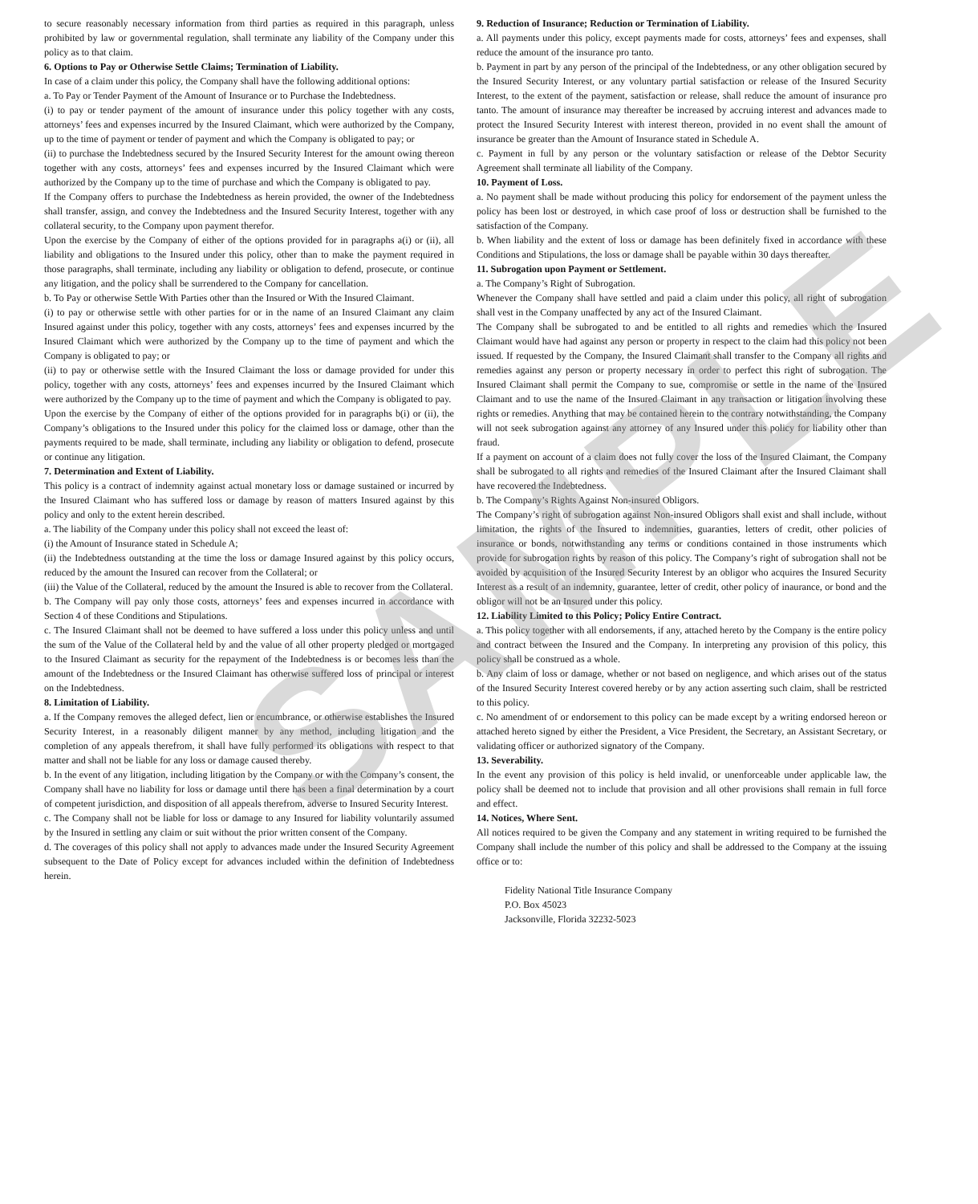to secure reasonably necessary information from third parties as required in this paragraph, unless prohibited by law or governmental regulation, shall terminate any liability of the Company under this policy as to that claim.
6. Options to Pay or Otherwise Settle Claims; Termination of Liability.
In case of a claim under this policy, the Company shall have the following additional options:
a. To Pay or Tender Payment of the Amount of Insurance or to Purchase the Indebtedness.
(i) to pay or tender payment of the amount of insurance under this policy together with any costs, attorneys’ fees and expenses incurred by the Insured Claimant, which were authorized by the Company, up to the time of payment or tender of payment and which the Company is obligated to pay; or
(ii) to purchase the Indebtedness secured by the Insured Security Interest for the amount owing thereon together with any costs, attorneys’ fees and expenses incurred by the Insured Claimant which were authorized by the Company up to the time of purchase and which the Company is obligated to pay.
If the Company offers to purchase the Indebtedness as herein provided, the owner of the Indebtedness shall transfer, assign, and convey the Indebtedness and the Insured Security Interest, together with any collateral security, to the Company upon payment therefor.
Upon the exercise by the Company of either of the options provided for in paragraphs a(i) or (ii), all liability and obligations to the Insured under this policy, other than to make the payment required in those paragraphs, shall terminate, including any liability or obligation to defend, prosecute, or continue any litigation, and the policy shall be surrendered to the Company for cancellation.
b. To Pay or otherwise Settle With Parties other than the Insured or With the Insured Claimant.
(i) to pay or otherwise settle with other parties for or in the name of an Insured Claimant any claim Insured against under this policy, together with any costs, attorneys’ fees and expenses incurred by the Insured Claimant which were authorized by the Company up to the time of payment and which the Company is obligated to pay; or
(ii) to pay or otherwise settle with the Insured Claimant the loss or damage provided for under this policy, together with any costs, attorneys’ fees and expenses incurred by the Insured Claimant which were authorized by the Company up to the time of payment and which the Company is obligated to pay.
Upon the exercise by the Company of either of the options provided for in paragraphs b(i) or (ii), the Company’s obligations to the Insured under this policy for the claimed loss or damage, other than the payments required to be made, shall terminate, including any liability or obligation to defend, prosecute or continue any litigation.
7. Determination and Extent of Liability.
This policy is a contract of indemnity against actual monetary loss or damage sustained or incurred by the Insured Claimant who has suffered loss or damage by reason of matters Insured against by this policy and only to the extent herein described.
a. The liability of the Company under this policy shall not exceed the least of:
(i) the Amount of Insurance stated in Schedule A;
(ii) the Indebtedness outstanding at the time the loss or damage Insured against by this policy occurs, reduced by the amount the Insured can recover from the Collateral; or
(iii) the Value of the Collateral, reduced by the amount the Insured is able to recover from the Collateral.
b. The Company will pay only those costs, attorneys’ fees and expenses incurred in accordance with Section 4 of these Conditions and Stipulations.
c. The Insured Claimant shall not be deemed to have suffered a loss under this policy unless and until the sum of the Value of the Collateral held by and the value of all other property pledged or mortgaged to the Insured Claimant as security for the repayment of the Indebtedness is or becomes less than the amount of the Indebtedness or the Insured Claimant has otherwise suffered loss of principal or interest on the Indebtedness.
8. Limitation of Liability.
a. If the Company removes the alleged defect, lien or encumbrance, or otherwise establishes the Insured Security Interest, in a reasonably diligent manner by any method, including litigation and the completion of any appeals therefrom, it shall have fully performed its obligations with respect to that matter and shall not be liable for any loss or damage caused thereby.
b. In the event of any litigation, including litigation by the Company or with the Company’s consent, the Company shall have no liability for loss or damage until there has been a final determination by a court of competent jurisdiction, and disposition of all appeals therefrom, adverse to Insured Security Interest.
c. The Company shall not be liable for loss or damage to any Insured for liability voluntarily assumed by the Insured in settling any claim or suit without the prior written consent of the Company.
d. The coverages of this policy shall not apply to advances made under the Insured Security Agreement subsequent to the Date of Policy except for advances included within the definition of Indebtedness herein.
9. Reduction of Insurance; Reduction or Termination of Liability.
a. All payments under this policy, except payments made for costs, attorneys’ fees and expenses, shall reduce the amount of the insurance pro tanto.
b. Payment in part by any person of the principal of the Indebtedness, or any other obligation secured by the Insured Security Interest, or any voluntary partial satisfaction or release of the Insured Security Interest, to the extent of the payment, satisfaction or release, shall reduce the amount of insurance pro tanto. The amount of insurance may thereafter be increased by accruing interest and advances made to protect the Insured Security Interest with interest thereon, provided in no event shall the amount of insurance be greater than the Amount of Insurance stated in Schedule A.
c. Payment in full by any person or the voluntary satisfaction or release of the Debtor Security Agreement shall terminate all liability of the Company.
10. Payment of Loss.
a. No payment shall be made without producing this policy for endorsement of the payment unless the policy has been lost or destroyed, in which case proof of loss or destruction shall be furnished to the satisfaction of the Company.
b. When liability and the extent of loss or damage has been definitely fixed in accordance with these Conditions and Stipulations, the loss or damage shall be payable within 30 days thereafter.
11. Subrogation upon Payment or Settlement.
a. The Company’s Right of Subrogation.
Whenever the Company shall have settled and paid a claim under this policy, all right of subrogation shall vest in the Company unaffected by any act of the Insured Claimant.
The Company shall be subrogated to and be entitled to all rights and remedies which the Insured Claimant would have had against any person or property in respect to the claim had this policy not been issued. If requested by the Company, the Insured Claimant shall transfer to the Company all rights and remedies against any person or property necessary in order to perfect this right of subrogation. The Insured Claimant shall permit the Company to sue, compromise or settle in the name of the Insured Claimant and to use the name of the Insured Claimant in any transaction or litigation involving these rights or remedies. Anything that may be contained herein to the contrary notwithstanding, the Company will not seek subrogation against any attorney of any Insured under this policy for liability other than fraud.
If a payment on account of a claim does not fully cover the loss of the Insured Claimant, the Company shall be subrogated to all rights and remedies of the Insured Claimant after the Insured Claimant shall have recovered the Indebtedness.
b. The Company’s Rights Against Non-insured Obligors.
The Company’s right of subrogation against Non-insured Obligors shall exist and shall include, without limitation, the rights of the Insured to indemnities, guaranties, letters of credit, other policies of insurance or bonds, notwithstanding any terms or conditions contained in those instruments which provide for subrogation rights by reason of this policy. The Company’s right of subrogation shall not be avoided by acquisition of the Insured Security Interest by an obligor who acquires the Insured Security Interest as a result of an indemnity, guarantee, letter of credit, other policy of inaurance, or bond and the obligor will not be an Insured under this policy.
12. Liability Limited to this Policy; Policy Entire Contract.
a. This policy together with all endorsements, if any, attached hereto by the Company is the entire policy and contract between the Insured and the Company. In interpreting any provision of this policy, this policy shall be construed as a whole.
b. Any claim of loss or damage, whether or not based on negligence, and which arises out of the status of the Insured Security Interest covered hereby or by any action asserting such claim, shall be restricted to this policy.
c. No amendment of or endorsement to this policy can be made except by a writing endorsed hereon or attached hereto signed by either the President, a Vice President, the Secretary, an Assistant Secretary, or validating officer or authorized signatory of the Company.
13. Severability.
In the event any provision of this policy is held invalid, or unenforceable under applicable law, the policy shall be deemed not to include that provision and all other provisions shall remain in full force and effect.
14. Notices, Where Sent.
All notices required to be given the Company and any statement in writing required to be furnished the Company shall include the number of this policy and shall be addressed to the Company at the issuing office or to:
Fidelity National Title Insurance Company
P.O. Box 45023
Jacksonville, Florida 32232-5023
SAMPLE